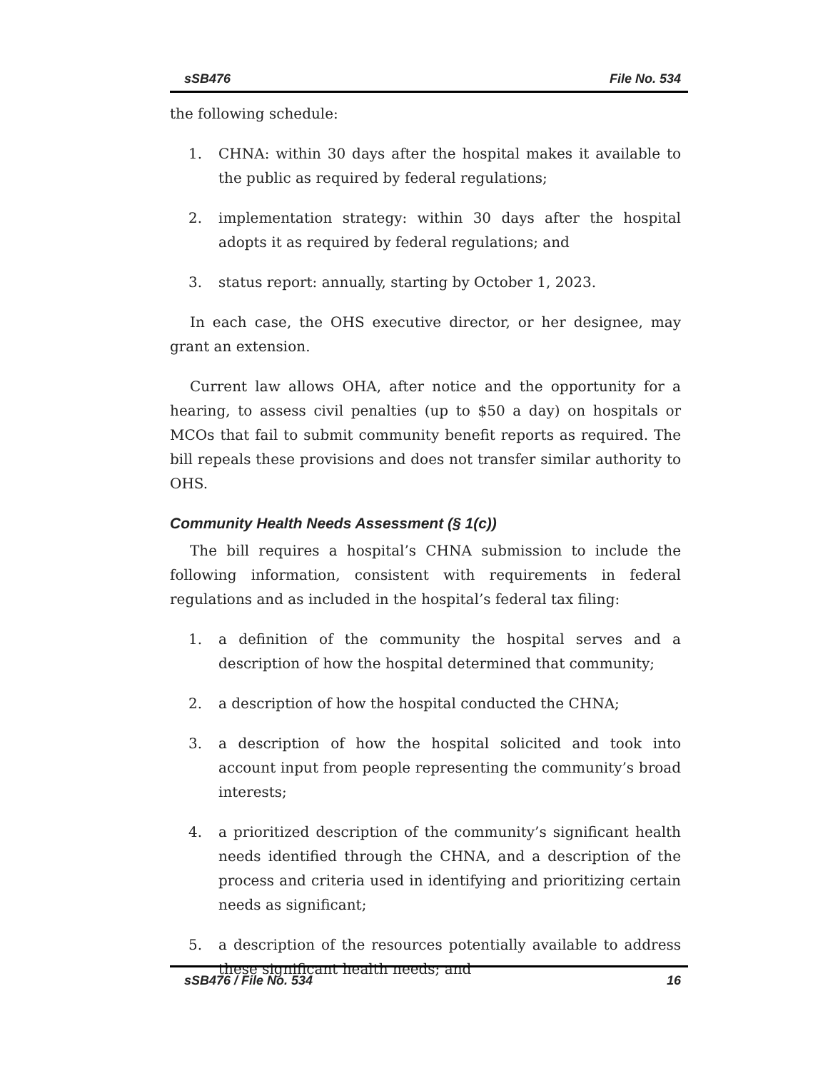sSB476 File No. 534
the following schedule:
1. CHNA: within 30 days after the hospital makes it available to the public as required by federal regulations;
2. implementation strategy: within 30 days after the hospital adopts it as required by federal regulations; and
3. status report: annually, starting by October 1, 2023.
In each case, the OHS executive director, or her designee, may grant an extension.
Current law allows OHA, after notice and the opportunity for a hearing, to assess civil penalties (up to $50 a day) on hospitals or MCOs that fail to submit community benefit reports as required. The bill repeals these provisions and does not transfer similar authority to OHS.
Community Health Needs Assessment (§ 1(c))
The bill requires a hospital’s CHNA submission to include the following information, consistent with requirements in federal regulations and as included in the hospital’s federal tax filing:
1. a definition of the community the hospital serves and a description of how the hospital determined that community;
2. a description of how the hospital conducted the CHNA;
3. a description of how the hospital solicited and took into account input from people representing the community’s broad interests;
4. a prioritized description of the community’s significant health needs identified through the CHNA, and a description of the process and criteria used in identifying and prioritizing certain needs as significant;
5. a description of the resources potentially available to address these significant health needs; and
sSB476 / File No. 534 16